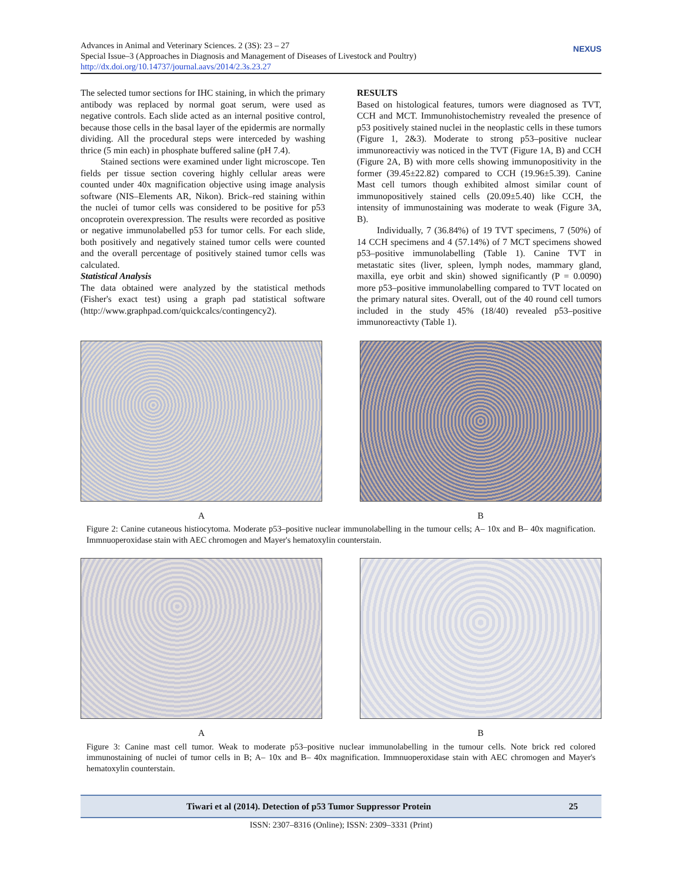Advances in Animal and Veterinary Sciences. 2 (3S): 23 – 27
Special Issue–3 (Approaches in Diagnosis and Management of Diseases of Livestock and Poultry)
http://dx.doi.org/10.14737/journal.aavs/2014/2.3s.23.27
NEXUS
The selected tumor sections for IHC staining, in which the primary antibody was replaced by normal goat serum, were used as negative controls. Each slide acted as an internal positive control, because those cells in the basal layer of the epidermis are normally dividing. All the procedural steps were interceded by washing thrice (5 min each) in phosphate buffered saline (pH 7.4).
Stained sections were examined under light microscope. Ten fields per tissue section covering highly cellular areas were counted under 40x magnification objective using image analysis software (NIS–Elements AR, Nikon). Brick–red staining within the nuclei of tumor cells was considered to be positive for p53 oncoprotein overexpression. The results were recorded as positive or negative immunolabelled p53 for tumor cells. For each slide, both positively and negatively stained tumor cells were counted and the overall percentage of positively stained tumor cells was calculated.
Statistical Analysis
The data obtained were analyzed by the statistical methods (Fisher's exact test) using a graph pad statistical software (http://www.graphpad.com/quickcalcs/contingency2).
RESULTS
Based on histological features, tumors were diagnosed as TVT, CCH and MCT. Immunohistochemistry revealed the presence of p53 positively stained nuclei in the neoplastic cells in these tumors (Figure 1, 2&3). Moderate to strong p53–positive nuclear immunoreactiviy was noticed in the TVT (Figure 1A, B) and CCH (Figure 2A, B) with more cells showing immunopositivity in the former (39.45±22.82) compared to CCH (19.96±5.39). Canine Mast cell tumors though exhibited almost similar count of immunopositively stained cells (20.09±5.40) like CCH, the intensity of immunostaining was moderate to weak (Figure 3A, B).
Individually, 7 (36.84%) of 19 TVT specimens, 7 (50%) of 14 CCH specimens and 4 (57.14%) of 7 MCT specimens showed p53–positive immunolabelling (Table 1). Canine TVT in metastatic sites (liver, spleen, lymph nodes, mammary gland, maxilla, eye orbit and skin) showed significantly (P = 0.0090) more p53–positive immunolabelling compared to TVT located on the primary natural sites. Overall, out of the 40 round cell tumors included in the study 45% (18/40) revealed p53–positive immunoreactivty (Table 1).
A B
Figure 2: Canine cutaneous histiocytoma. Moderate p53–positive nuclear immunolabelling in the tumour cells; A– 10x and B– 40x magnification. Immnuoperoxidase stain with AEC chromogen and Mayer's hematoxylin counterstain.
A B
Figure 3: Canine mast cell tumor. Weak to moderate p53–positive nuclear immunolabelling in the tumour cells. Note brick red colored immunostaining of nuclei of tumor cells in B; A– 10x and B– 40x magnification. Immnuoperoxidase stain with AEC chromogen and Mayer's hematoxylin counterstain.
Tiwari et al (2014). Detection of p53 Tumor Suppressor Protein 25
ISSN: 2307–8316 (Online); ISSN: 2309–3331 (Print)